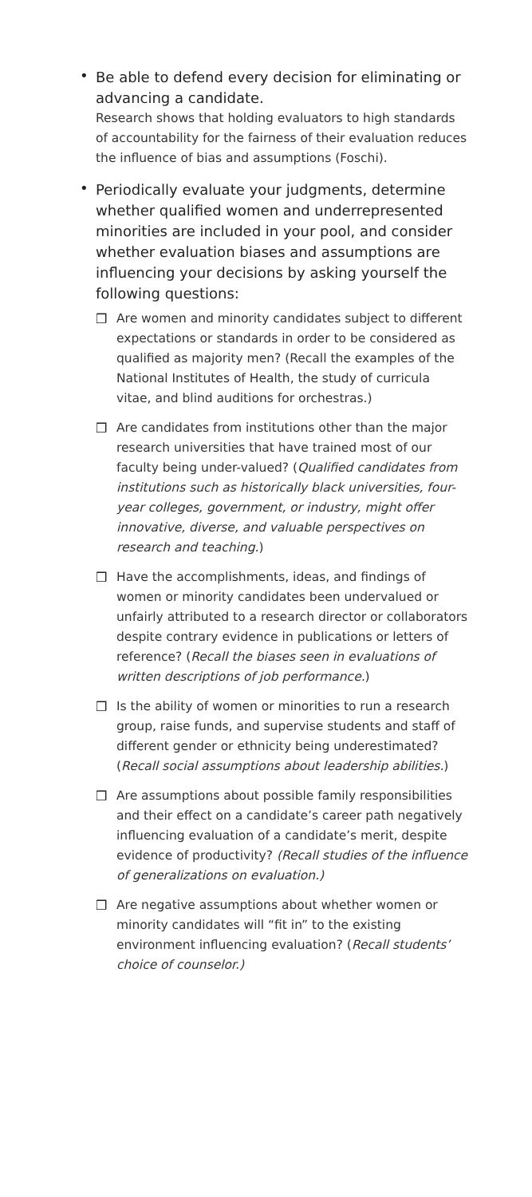•
Be able to defend every decision for eliminating or advancing a candidate.
Research shows that holding evaluators to high standards of accountability for the fairness of their evaluation reduces the influence of bias and assumptions (Foschi).
•
Periodically evaluate your judgments, determine whether qualified women and underrepresented minorities are included in your pool, and consider whether evaluation biases and assumptions are influencing your decisions by asking yourself the following questions:
❒ Are women and minority candidates subject to different expectations or standards in order to be considered as qualified as majority men? (Recall the examples of the National Institutes of Health, the study of curricula vitae, and blind auditions for orchestras.)
❒ Are candidates from institutions other than the major research universities that have trained most of our faculty being under-valued? (Qualified candidates from institutions such as historically black universities, four-year colleges, government, or industry, might offer innovative, diverse, and valuable perspectives on research and teaching.)
❒ Have the accomplishments, ideas, and findings of women or minority candidates been undervalued or unfairly attributed to a research director or collaborators despite contrary evidence in publications or letters of reference? (Recall the biases seen in evaluations of written descriptions of job performance.)
❒ Is the ability of women or minorities to run a research group, raise funds, and supervise students and staff of different gender or ethnicity being underestimated? (Recall social assumptions about leadership abilities.)
❒ Are assumptions about possible family responsibilities and their effect on a candidate’s career path negatively influencing evaluation of a candidate’s merit, despite evidence of productivity? (Recall studies of the influence of generalizations on evaluation.)
❒ Are negative assumptions about whether women or minority candidates will “fit in” to the existing environment influencing evaluation? (Recall students’ choice of counselor.)